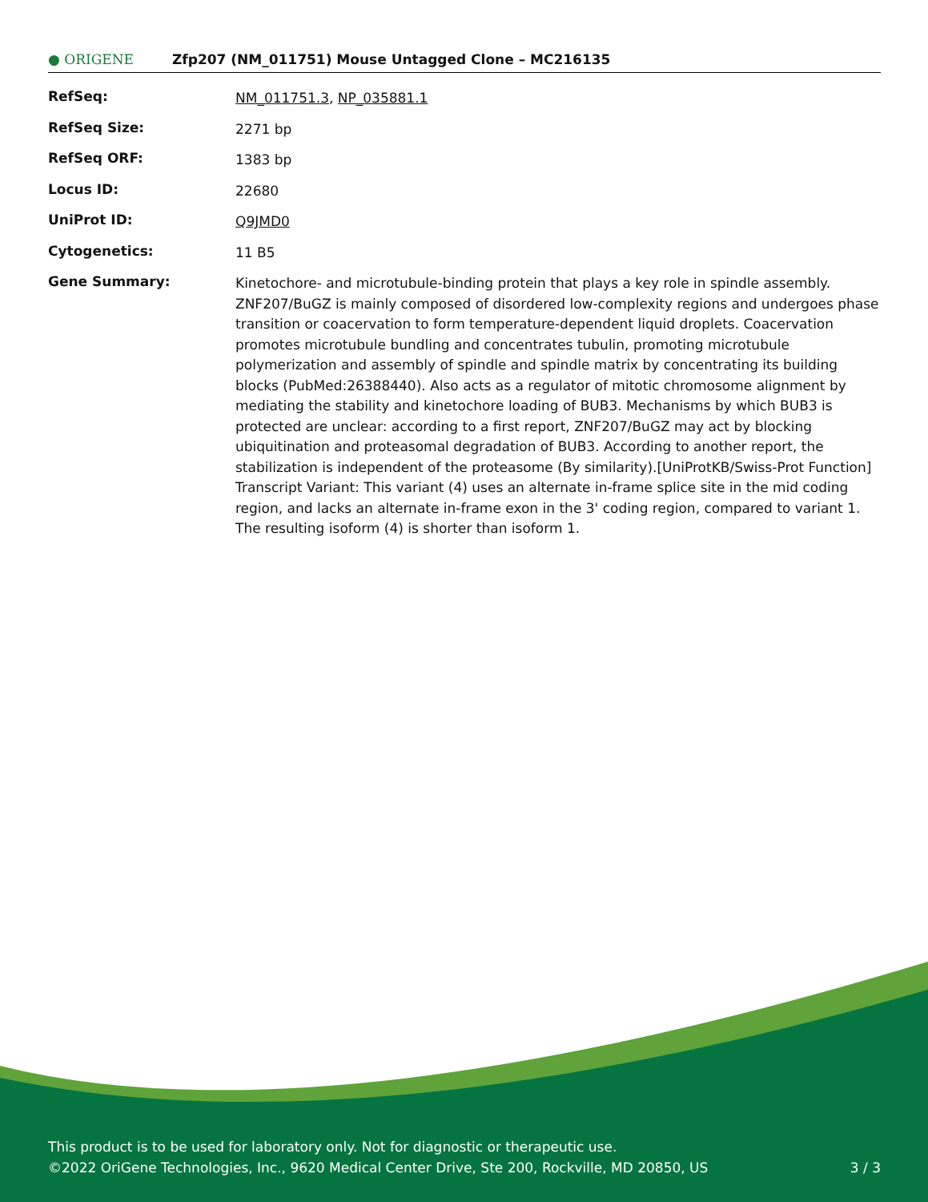● ORIGENE Zfp207 (NM_011751) Mouse Untagged Clone – MC216135
| RefSeq: | NM_011751.3 , NP_035881.1 |
| RefSeq Size: | 2271 bp |
| RefSeq ORF: | 1383 bp |
| Locus ID: | 22680 |
| UniProt ID: | Q9JMD0 |
| Cytogenetics: | 11 B5 |
| Gene Summary: | Kinetochore- and microtubule-binding protein that plays a key role in spindle assembly. ZNF207/BuGZ is mainly composed of disordered low-complexity regions and undergoes phase transition or coacervation to form temperature-dependent liquid droplets. Coacervation promotes microtubule bundling and concentrates tubulin, promoting microtubule polymerization and assembly of spindle and spindle matrix by concentrating its building blocks (PubMed:26388440). Also acts as a regulator of mitotic chromosome alignment by mediating the stability and kinetochore loading of BUB3. Mechanisms by which BUB3 is protected are unclear: according to a first report, ZNF207/BuGZ may act by blocking ubiquitination and proteasomal degradation of BUB3. According to another report, the stabilization is independent of the proteasome (By similarity).[UniProtKB/Swiss-Prot Function] Transcript Variant: This variant (4) uses an alternate in-frame splice site in the mid coding region, and lacks an alternate in-frame exon in the 3' coding region, compared to variant 1. The resulting isoform (4) is shorter than isoform 1. |
This product is to be used for laboratory only. Not for diagnostic or therapeutic use.
©2022 OriGene Technologies, Inc., 9620 Medical Center Drive, Ste 200, Rockville, MD 20850, US 3 / 3